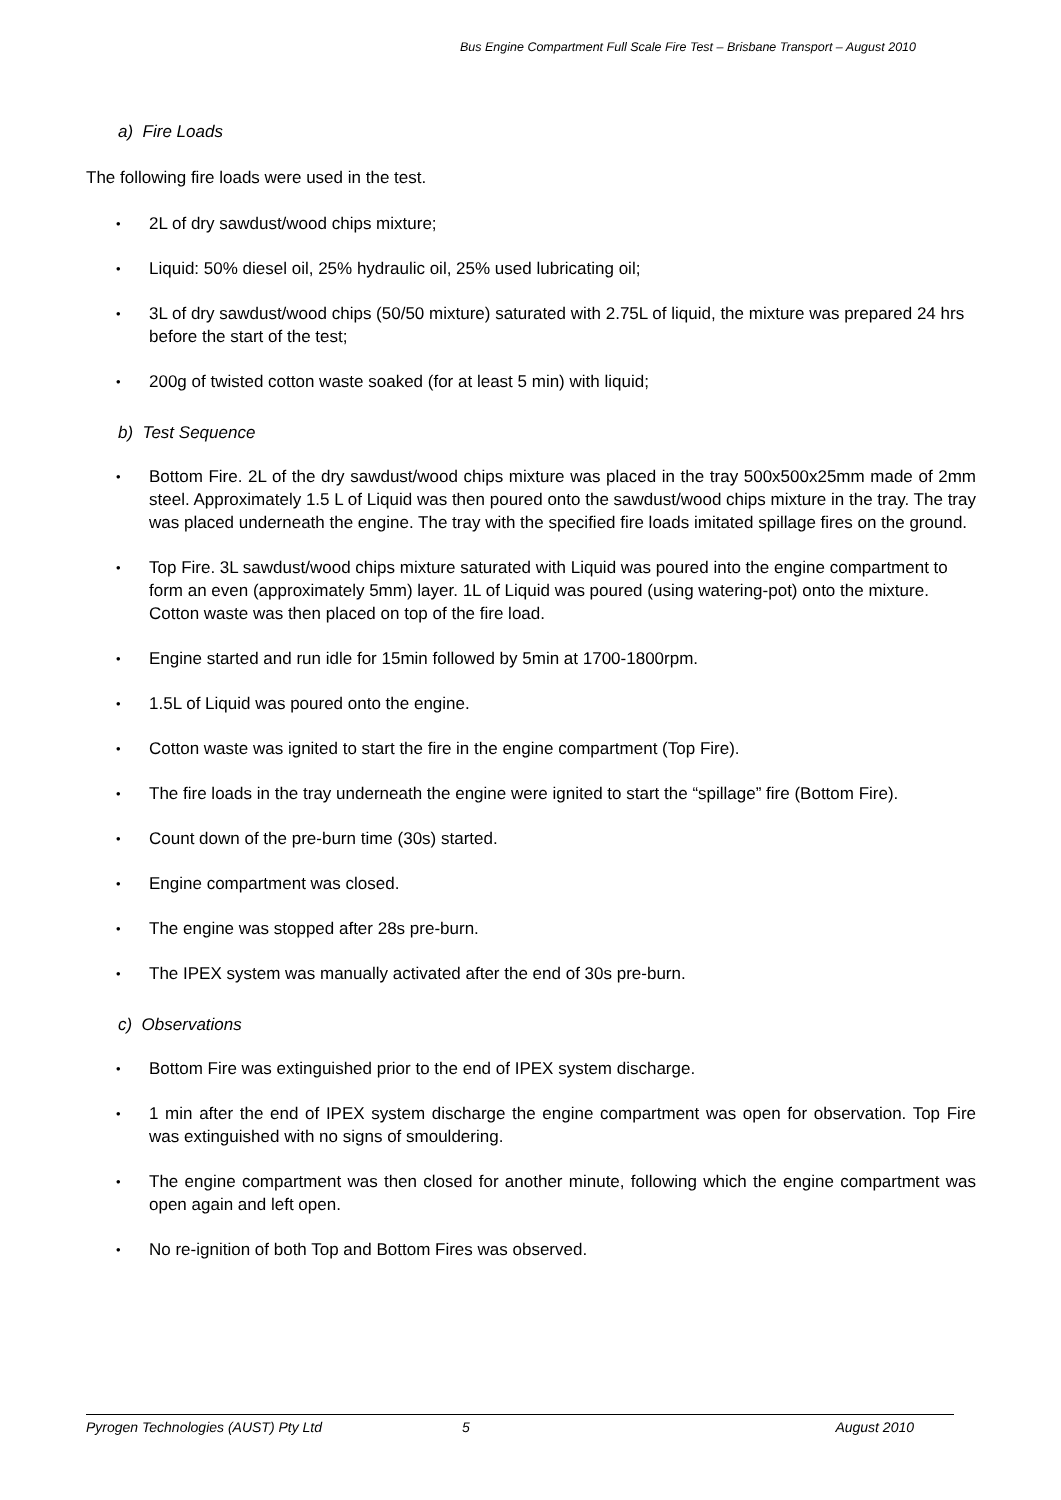Bus Engine Compartment Full Scale Fire Test – Brisbane Transport – August 2010
a) Fire Loads
The following fire loads were used in the test.
• 2L of dry sawdust/wood chips mixture;
• Liquid: 50% diesel oil, 25% hydraulic oil, 25% used lubricating oil;
• 3L of dry sawdust/wood chips (50/50 mixture) saturated with 2.75L of liquid, the mixture was prepared 24 hrs before the start of the test;
• 200g of twisted cotton waste soaked (for at least 5 min) with liquid;
b) Test Sequence
• Bottom Fire. 2L of the dry sawdust/wood chips mixture was placed in the tray 500x500x25mm made of 2mm steel. Approximately 1.5 L of Liquid was then poured onto the sawdust/wood chips mixture in the tray. The tray was placed underneath the engine. The tray with the specified fire loads imitated spillage fires on the ground.
• Top Fire. 3L sawdust/wood chips mixture saturated with Liquid was poured into the engine compartment to form an even (approximately 5mm) layer. 1L of Liquid was poured (using watering-pot) onto the mixture. Cotton waste was then placed on top of the fire load.
• Engine started and run idle for 15min followed by 5min at 1700-1800rpm.
• 1.5L of Liquid was poured onto the engine.
• Cotton waste was ignited to start the fire in the engine compartment (Top Fire).
• The fire loads in the tray underneath the engine were ignited to start the “spillage” fire (Bottom Fire).
• Count down of the pre-burn time (30s) started.
• Engine compartment was closed.
• The engine was stopped after 28s pre-burn.
• The IPEX system was manually activated after the end of 30s pre-burn.
c) Observations
• Bottom Fire was extinguished prior to the end of IPEX system discharge.
• 1 min after the end of IPEX system discharge the engine compartment was open for observation. Top Fire was extinguished with no signs of smouldering.
• The engine compartment was then closed for another minute, following which the engine compartment was open again and left open.
• No re-ignition of both Top and Bottom Fires was observed.
Pyrogen Technologies (AUST) Pty Ltd 5 August 2010